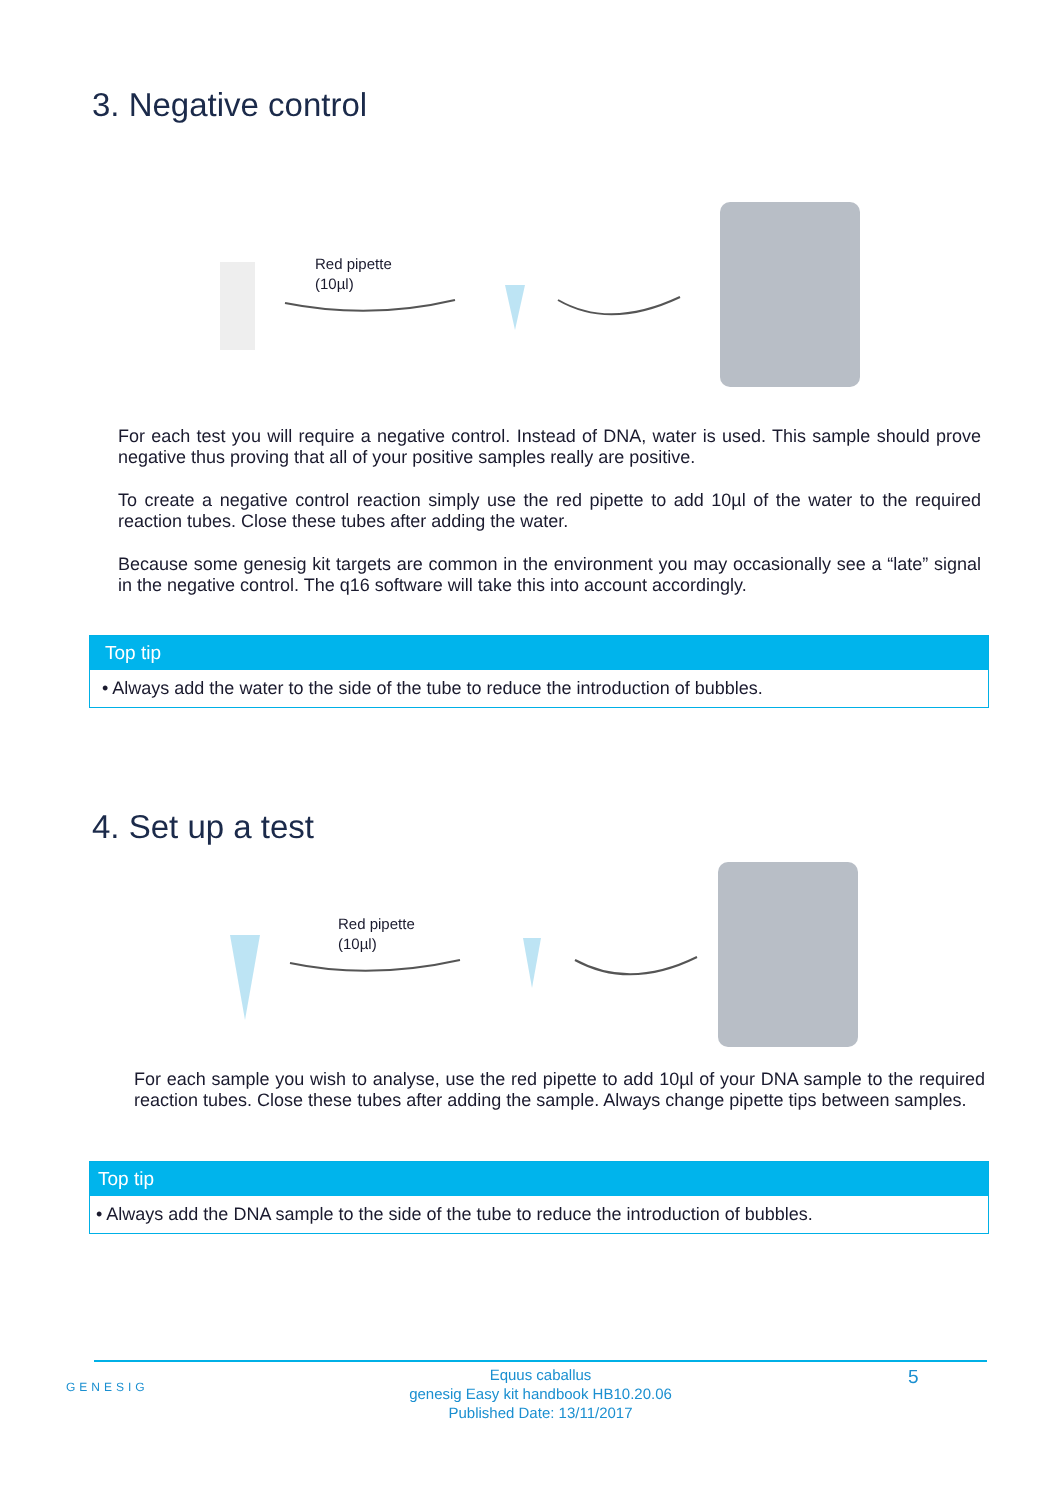3. Negative control
Red pipette
(10µl)
For each test you will require a negative control. Instead of DNA, water is used. This sample should prove negative thus proving that all of your positive samples really are positive.
To create a negative control reaction simply use the red pipette to add 10µl of the water to the required reaction tubes. Close these tubes after adding the water.
Because some genesig kit targets are common in the environment you may occasionally see a “late” signal in the negative control. The q16 software will take this into account accordingly.
Top tip
• Always add the water to the side of the tube to reduce the introduction of bubbles.
4. Set up a test
Red pipette
(10µl)
For each sample you wish to analyse, use the red pipette to add 10µl of your DNA sample to the required reaction tubes. Close these tubes after adding the sample. Always change pipette tips between samples.
Top tip
• Always add the DNA sample to the side of the tube to reduce the introduction of bubbles.
GENESIG
Equus caballus
genesig Easy kit handbook HB10.20.06
Published Date: 13/11/2017
5